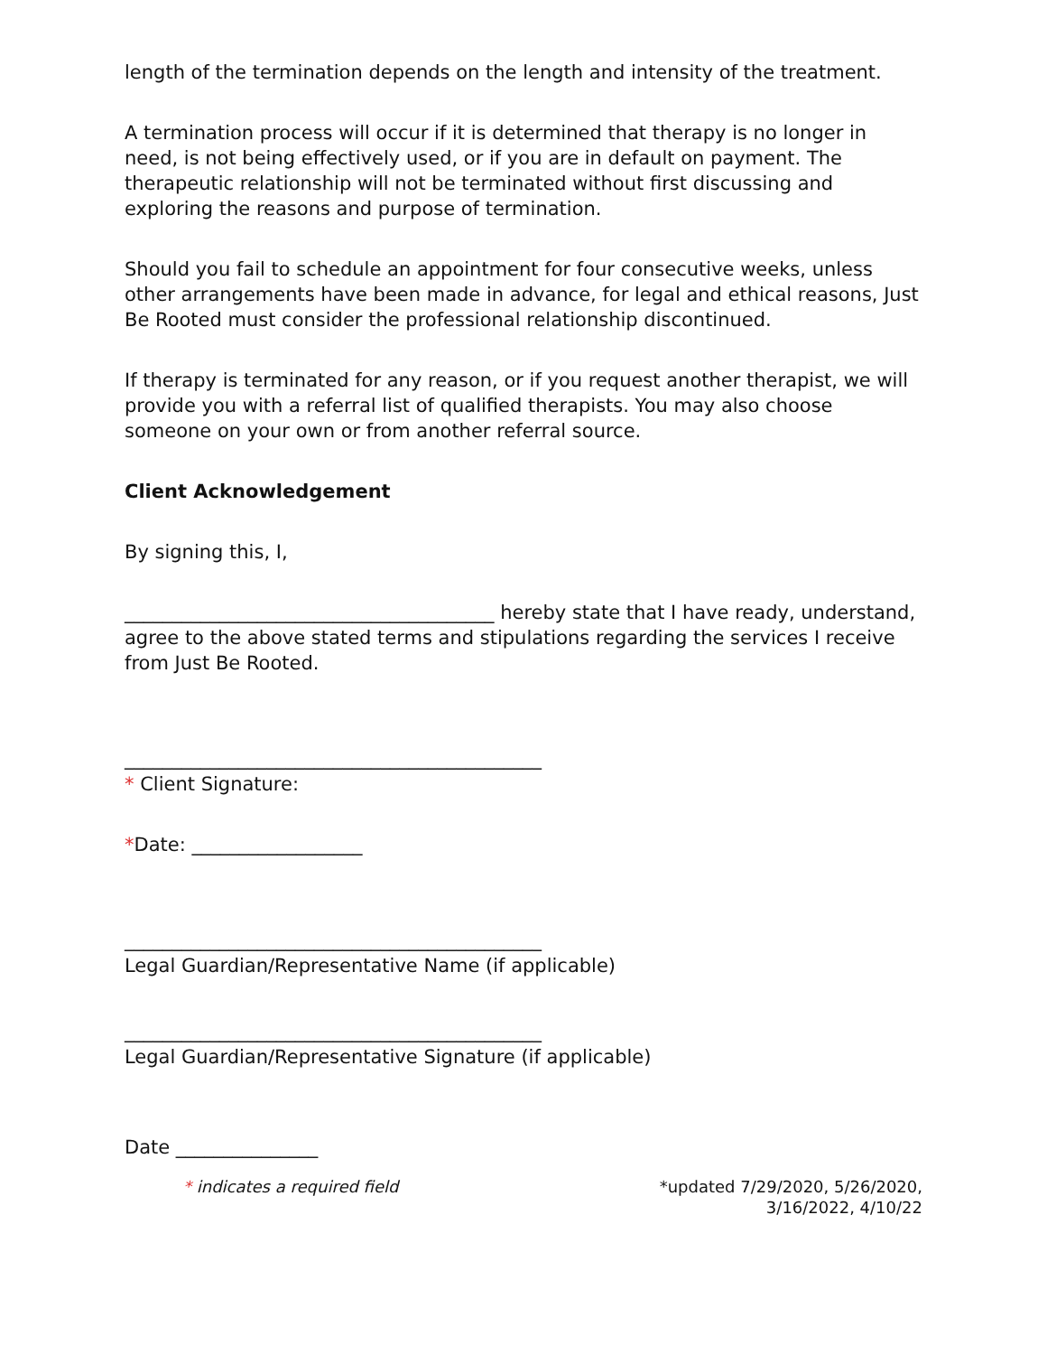length of the termination depends on the length and intensity of the treatment.
A termination process will occur if it is determined that therapy is no longer in need, is not being effectively used, or if you are in default on payment. The therapeutic relationship will not be terminated without first discussing and exploring the reasons and purpose of termination.
Should you fail to schedule an appointment for four consecutive weeks, unless other arrangements have been made in advance, for legal and ethical reasons, Just Be Rooted must consider the professional relationship discontinued.
If therapy is terminated for any reason, or if you request another therapist, we will provide you with a referral list of qualified therapists. You may also choose someone on your own or from another referral source.
Client Acknowledgement
By signing this, I,
_______________________________________ hereby state that I have ready, understand, agree to the above stated terms and stipulations regarding the services I receive from Just Be Rooted.
____________________________________________
* Client Signature:
*Date: __________________
____________________________________________
Legal Guardian/Representative Name (if applicable)
____________________________________________
Legal Guardian/Representative Signature (if applicable)
Date _______________
* indicates a required field *updated 7/29/2020, 5/26/2020,
3/16/2022, 4/10/22